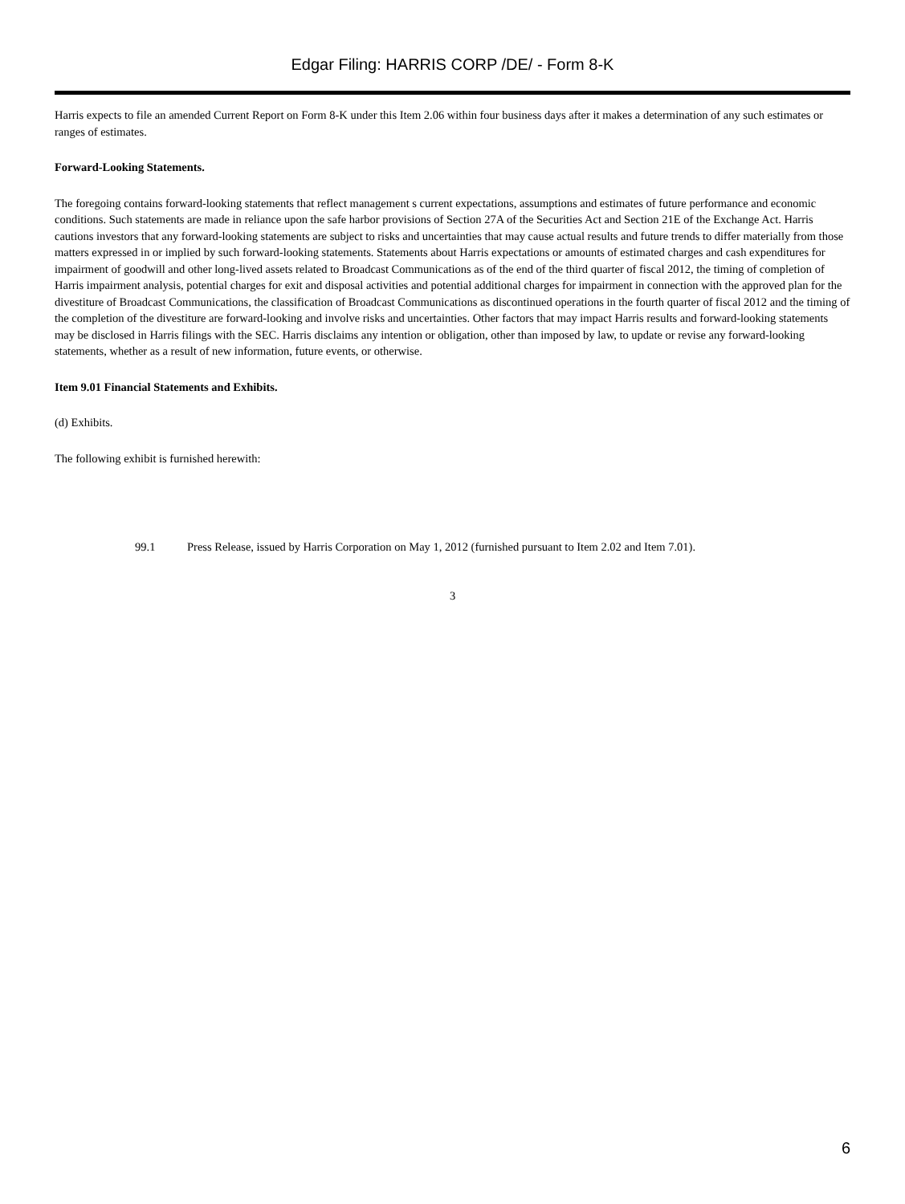Edgar Filing: HARRIS CORP /DE/ - Form 8-K
Harris expects to file an amended Current Report on Form 8-K under this Item 2.06 within four business days after it makes a determination of any such estimates or ranges of estimates.
Forward-Looking Statements.
The foregoing contains forward-looking statements that reflect management s current expectations, assumptions and estimates of future performance and economic conditions. Such statements are made in reliance upon the safe harbor provisions of Section 27A of the Securities Act and Section 21E of the Exchange Act. Harris cautions investors that any forward-looking statements are subject to risks and uncertainties that may cause actual results and future trends to differ materially from those matters expressed in or implied by such forward-looking statements. Statements about Harris expectations or amounts of estimated charges and cash expenditures for impairment of goodwill and other long-lived assets related to Broadcast Communications as of the end of the third quarter of fiscal 2012, the timing of completion of Harris impairment analysis, potential charges for exit and disposal activities and potential additional charges for impairment in connection with the approved plan for the divestiture of Broadcast Communications, the classification of Broadcast Communications as discontinued operations in the fourth quarter of fiscal 2012 and the timing of the completion of the divestiture are forward-looking and involve risks and uncertainties. Other factors that may impact Harris results and forward-looking statements may be disclosed in Harris filings with the SEC. Harris disclaims any intention or obligation, other than imposed by law, to update or revise any forward-looking statements, whether as a result of new information, future events, or otherwise.
Item 9.01 Financial Statements and Exhibits.
(d) Exhibits.
The following exhibit is furnished herewith:
99.1 Press Release, issued by Harris Corporation on May 1, 2012 (furnished pursuant to Item 2.02 and Item 7.01).
3
6